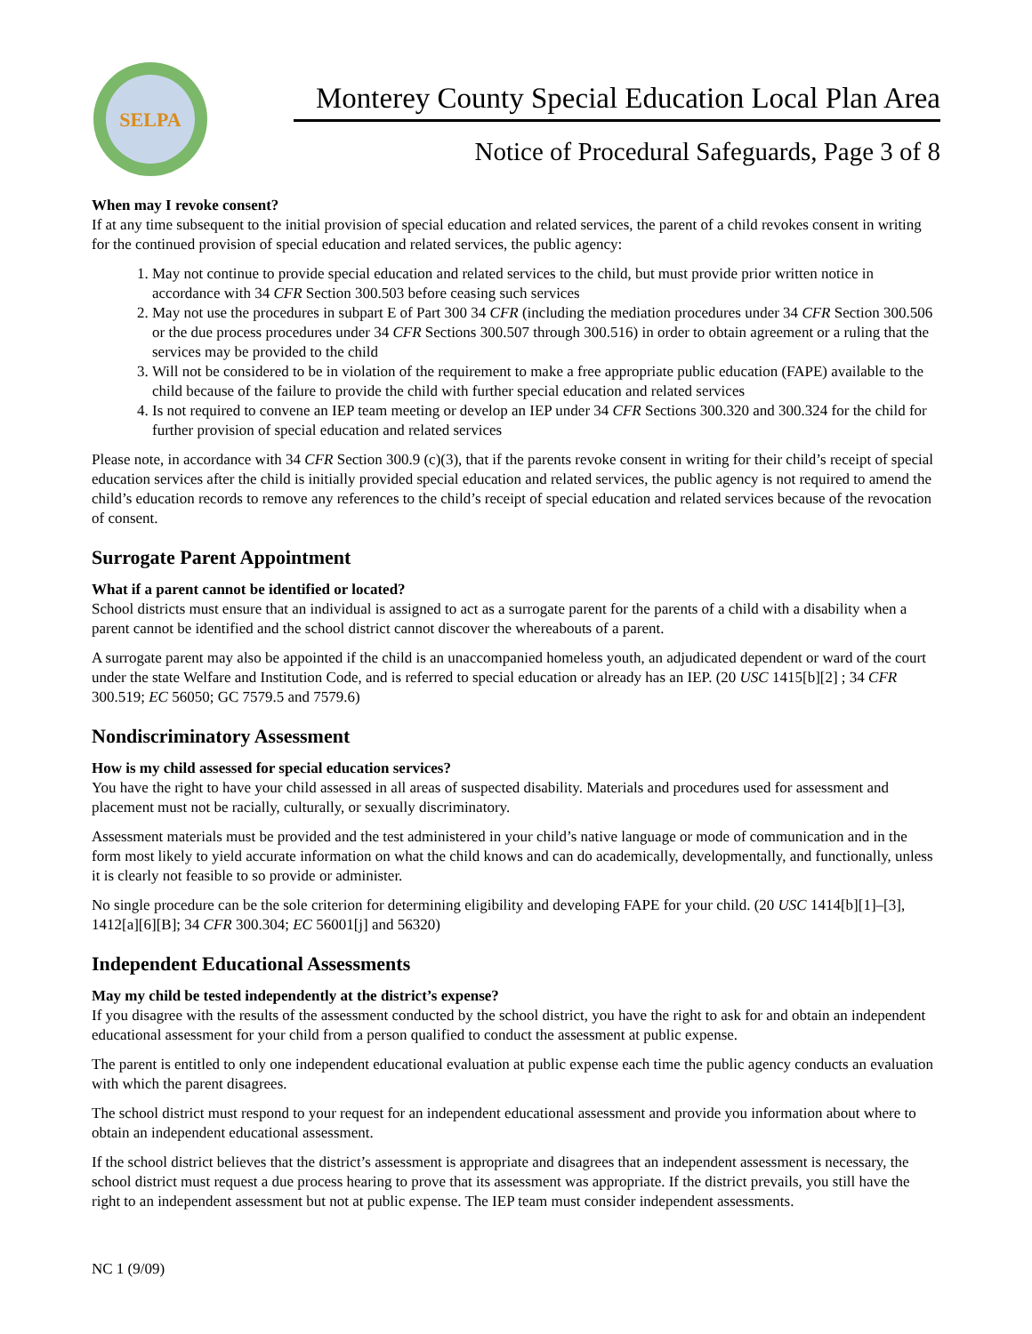SELPA
Monterey County Special Education Local Plan Area
Notice of Procedural Safeguards, Page 3 of 8
When may I revoke consent?
If at any time subsequent to the initial provision of special education and related services, the parent of a child revokes consent in writing for the continued provision of special education and related services, the public agency:
1. May not continue to provide special education and related services to the child, but must provide prior written notice in accordance with 34 CFR Section 300.503 before ceasing such services
2. May not use the procedures in subpart E of Part 300 34 CFR (including the mediation procedures under 34 CFR Section 300.506 or the due process procedures under 34 CFR Sections 300.507 through 300.516) in order to obtain agreement or a ruling that the services may be provided to the child
3. Will not be considered to be in violation of the requirement to make a free appropriate public education (FAPE) available to the child because of the failure to provide the child with further special education and related services
4. Is not required to convene an IEP team meeting or develop an IEP under 34 CFR Sections 300.320 and 300.324 for the child for further provision of special education and related services
Please note, in accordance with 34 CFR Section 300.9 (c)(3), that if the parents revoke consent in writing for their child’s receipt of special education services after the child is initially provided special education and related services, the public agency is not required to amend the child’s education records to remove any references to the child’s receipt of special education and related services because of the revocation of consent.
Surrogate Parent Appointment
What if a parent cannot be identified or located?
School districts must ensure that an individual is assigned to act as a surrogate parent for the parents of a child with a disability when a parent cannot be identified and the school district cannot discover the whereabouts of a parent.
A surrogate parent may also be appointed if the child is an unaccompanied homeless youth, an adjudicated dependent or ward of the court under the state Welfare and Institution Code, and is referred to special education or already has an IEP. (20 USC 1415[b][2] ; 34 CFR 300.519; EC 56050; GC 7579.5 and 7579.6)
Nondiscriminatory Assessment
How is my child assessed for special education services?
You have the right to have your child assessed in all areas of suspected disability. Materials and procedures used for assessment and placement must not be racially, culturally, or sexually discriminatory.
Assessment materials must be provided and the test administered in your child’s native language or mode of communication and in the form most likely to yield accurate information on what the child knows and can do academically, developmentally, and functionally, unless it is clearly not feasible to so provide or administer.
No single procedure can be the sole criterion for determining eligibility and developing FAPE for your child. (20 USC 1414[b][1]–[3], 1412[a][6][B]; 34 CFR 300.304; EC 56001[j] and 56320)
Independent Educational Assessments
May my child be tested independently at the district’s expense?
If you disagree with the results of the assessment conducted by the school district, you have the right to ask for and obtain an independent educational assessment for your child from a person qualified to conduct the assessment at public expense.
The parent is entitled to only one independent educational evaluation at public expense each time the public agency conducts an evaluation with which the parent disagrees.
The school district must respond to your request for an independent educational assessment and provide you information about where to obtain an independent educational assessment.
If the school district believes that the district’s assessment is appropriate and disagrees that an independent assessment is necessary, the school district must request a due process hearing to prove that its assessment was appropriate. If the district prevails, you still have the right to an independent assessment but not at public expense. The IEP team must consider independent assessments.
NC 1 (9/09)